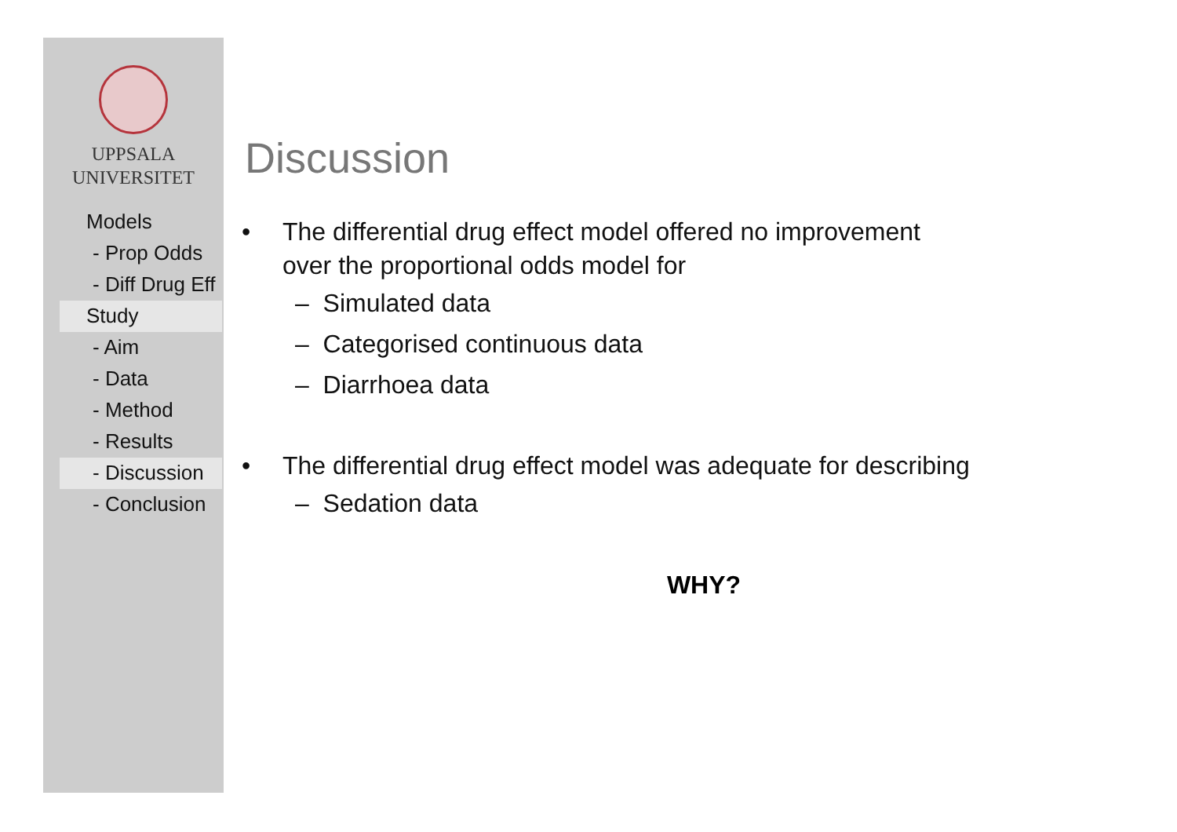UPPSALA
UNIVERSITET
Models
- Prop Odds
- Diff Drug Eff
Study
- Aim
- Data
- Method
- Results
- Discussion
- Conclusion
Discussion
The differential drug effect model offered no improvement
over the proportional odds model for
– Simulated data
– Categorised continuous data
– Diarrhoea data
The differential drug effect model was adequate for describing
– Sedation data
WHY?